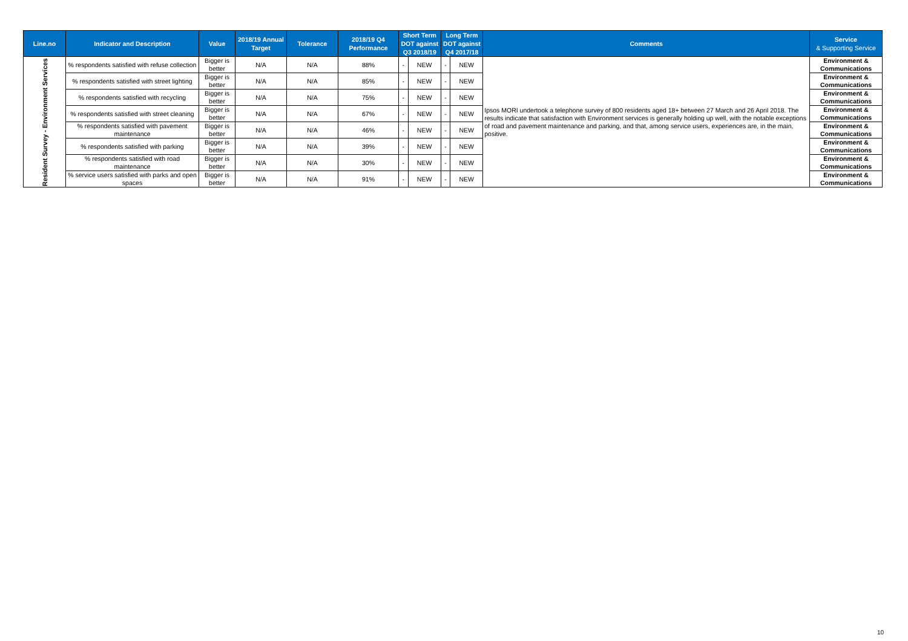| Line.no | Indicator and Description | Value | 2018/19 Annual Target | Tolerance | 2018/19 Q4 Performance | Short Term DOT against Q3 2018/19 | | Long Term DOT against Q4 2017/18 | | Comments | Service & Supporting Service |
| --- | --- | --- | --- | --- | --- | --- | --- | --- | --- | --- | --- |
| Resident Survey - Environment Services | % respondents satisfied with refuse collection | Bigger is better | N/A | N/A | 88% | - | NEW | - | NEW | Ipsos MORI undertook a telephone survey of 800 residents aged 18+ between 27 March and 26 April 2018. The results indicate that satisfaction with Environment services is generally holding up well, with the notable exceptions of road and pavement maintenance and parking, and that, among service users, experiences are, in the main, positive. | Environment & Communications |
| | % respondents satisfied with street lighting | Bigger is better | N/A | N/A | 85% | - | NEW | - | NEW | | Environment & Communications |
| | % respondents satisfied with recycling | Bigger is better | N/A | N/A | 75% | - | NEW | - | NEW | | Environment & Communications |
| | % respondents satisfied with street cleaning | Bigger is better | N/A | N/A | 67% | - | NEW | - | NEW | | Environment & Communications |
| | % respondents satisfied with pavement maintenance | Bigger is better | N/A | N/A | 46% | - | NEW | - | NEW | | Environment & Communications |
| | % respondents satisfied with parking | Bigger is better | N/A | N/A | 39% | - | NEW | - | NEW | | Environment & Communications |
| | % respondents satisfied with road maintenance | Bigger is better | N/A | N/A | 30% | - | NEW | - | NEW | | Environment & Communications |
| | % service users satisfied with parks and open spaces | Bigger is better | N/A | N/A | 91% | - | NEW | - | NEW | | Environment & Communications |
10